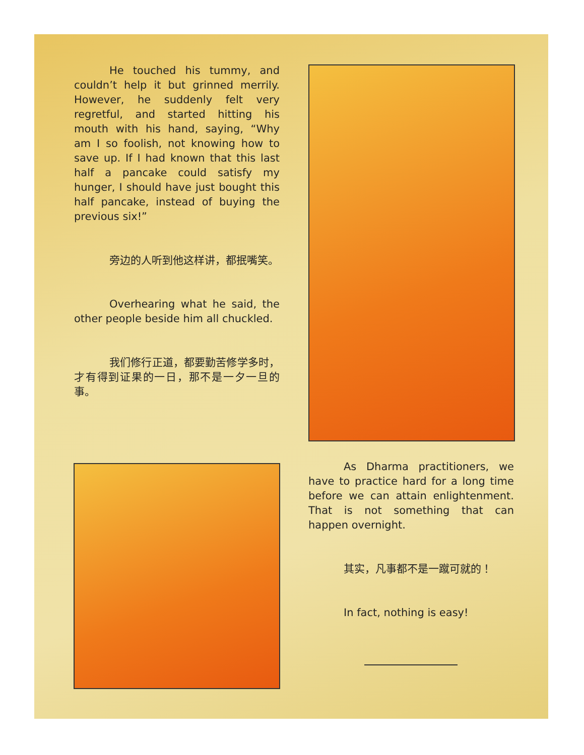He touched his tummy, and couldn’t help it but grinned merrily. However, he suddenly felt very regretful, and started hitting his mouth with his hand, saying, “Why am I so foolish, not knowing how to save up. If I had known that this last half a pancake could satisfy my hunger, I should have just bought this half pancake, instead of buying the previous six!”
旁边的人听到他这样讲，都抿嘴笑。
Overhearing what he said, the other people beside him all chuckled.
我们修行正道，都要勤苦修学多时，才有得到证果的一日，那不是一夕一旦的事。
As Dharma practitioners, we have to practice hard for a long time before we can attain enlightenment. That is not something that can happen overnight.
其实，凡事都不是一蹴可就的！
In fact, nothing is easy!